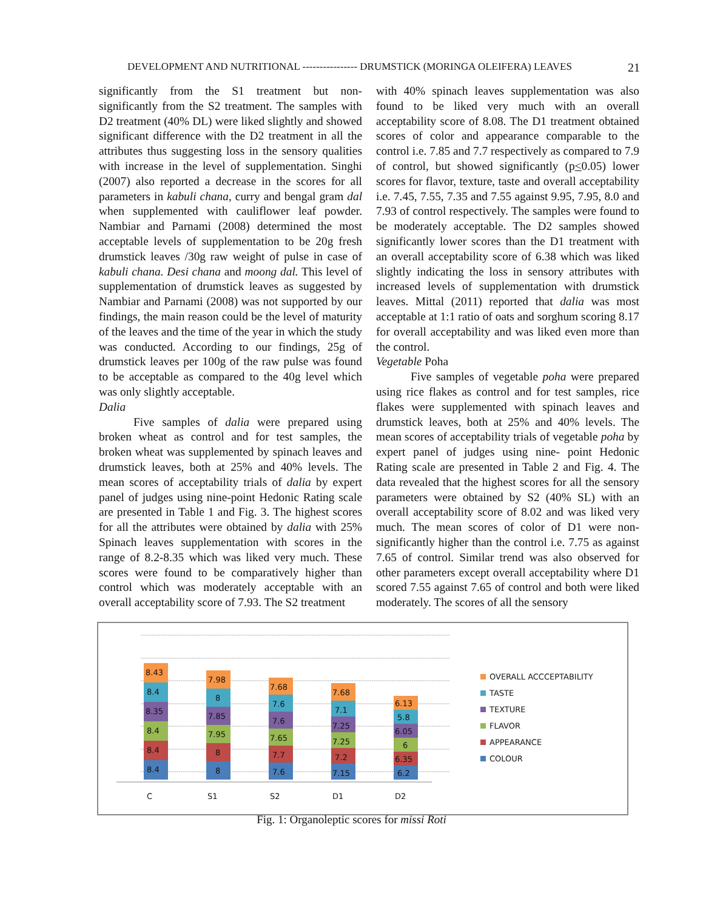DEVELOPMENT AND NUTRITIONAL ---------------- DRUMSTICK (MORINGA OLEIFERA) LEAVES 21
significantly from the S1 treatment but non-significantly from the S2 treatment. The samples with D2 treatment (40% DL) were liked slightly and showed significant difference with the D2 treatment in all the attributes thus suggesting loss in the sensory qualities with increase in the level of supplementation. Singhi (2007) also reported a decrease in the scores for all parameters in kabuli chana, curry and bengal gram dal when supplemented with cauliflower leaf powder. Nambiar and Parnami (2008) determined the most acceptable levels of supplementation to be 20g fresh drumstick leaves /30g raw weight of pulse in case of kabuli chana. Desi chana and moong dal. This level of supplementation of drumstick leaves as suggested by Nambiar and Parnami (2008) was not supported by our findings, the main reason could be the level of maturity of the leaves and the time of the year in which the study was conducted. According to our findings, 25g of drumstick leaves per 100g of the raw pulse was found to be acceptable as compared to the 40g level which was only slightly acceptable.
Dalia
Five samples of dalia were prepared using broken wheat as control and for test samples, the broken wheat was supplemented by spinach leaves and drumstick leaves, both at 25% and 40% levels. The mean scores of acceptability trials of dalia by expert panel of judges using nine-point Hedonic Rating scale are presented in Table 1 and Fig. 3. The highest scores for all the attributes were obtained by dalia with 25% Spinach leaves supplementation with scores in the range of 8.2-8.35 which was liked very much. These scores were found to be comparatively higher than control which was moderately acceptable with an overall acceptability score of 7.93. The S2 treatment
with 40% spinach leaves supplementation was also found to be liked very much with an overall acceptability score of 8.08. The D1 treatment obtained scores of color and appearance comparable to the control i.e. 7.85 and 7.7 respectively as compared to 7.9 of control, but showed significantly (p<0.05) lower scores for flavor, texture, taste and overall acceptability i.e. 7.45, 7.55, 7.35 and 7.55 against 9.95, 7.95, 8.0 and 7.93 of control respectively. The samples were found to be moderately acceptable. The D2 samples showed significantly lower scores than the D1 treatment with an overall acceptability score of 6.38 which was liked slightly indicating the loss in sensory attributes with increased levels of supplementation with drumstick leaves. Mittal (2011) reported that dalia was most acceptable at 1:1 ratio of oats and sorghum scoring 8.17 for overall acceptability and was liked even more than the control.
Vegetable Poha
Five samples of vegetable poha were prepared using rice flakes as control and for test samples, rice flakes were supplemented with spinach leaves and drumstick leaves, both at 25% and 40% levels. The mean scores of acceptability trials of vegetable poha by expert panel of judges using nine- point Hedonic Rating scale are presented in Table 2 and Fig. 4. The data revealed that the highest scores for all the sensory parameters were obtained by S2 (40% SL) with an overall acceptability score of 8.02 and was liked very much. The mean scores of color of D1 were non-significantly higher than the control i.e. 7.75 as against 7.65 of control. Similar trend was also observed for other parameters except overall acceptability where D1 scored 7.55 against 7.65 of control and both were liked moderately. The scores of all the sensory
8.4
8.4
8.4
8.35
8.4
8.43
8
8
7.95
7.85
8
7.98
7.6
7.7
7.65
7.6
7.6
7.68
7.15
7.2
7.25
7.25
7.1
7.68
6.2
6.35
6
6.05
5.8
6.13
C
S1
S2
D1
D2
OVERALL ACCCEPTABILITY
TASTE
TEXTURE
FLAVOR
APPEARANCE
COLOUR
Fig. 1: Organoleptic scores for missi Roti